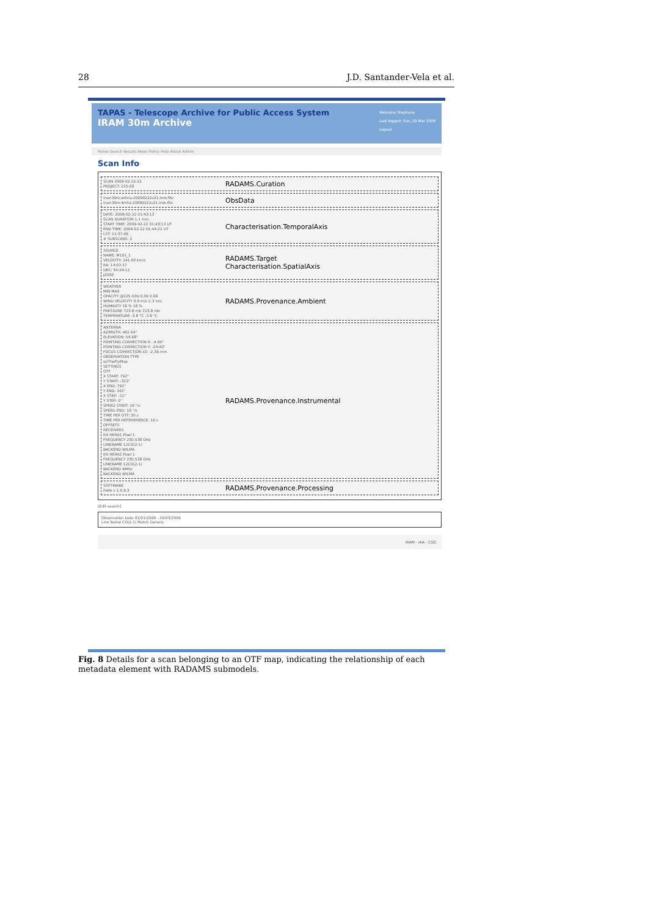28 J.D. Santander-Vela et al.
TAPAS - Telescope Archive for Public Access System
IRAM 30m Archive
Welcome Stephane
Last logged: Sun, 29 Mar 2009
Logout
Home Search Results News Policy Help About Admin
Scan Info
SCAN 2009-02-22-21
PROJECT: 215-08
RADAMS.Curation
iram30m-wilma-20090222s21-imb.fits
iram30m-4mhz-20090222s21-imb.fits
ObsData
DATE: 2009-02-22 01:43:13
SCAN DURATION 1.1 min.
START TIME: 2009-02-22 01:43:13 UT
END TIME: 2009-02-22 01:44:22 UT
LST: 11:37:49
# SUBSCANS: 2
Characterisation.TemporalAxis
SOURCE
NAME: M101_1
VELOCITY: 241.00 km/s
RA: 14:03:17
DEC: 54:24:12
J2000
RADAMS.Target
Characterisation.SpatialAxis
WEATHER
MIN MAX
OPACITY @225 GHz 0.09 0.09
WIND VELOCITY 0.9 m/s 2.3 m/s
HUMIDITY 18 % 18 %
PRESSURE 723.8 mb 723.8 mb
TEMPERATURE -3.8 °C -3.8 °C
RADAMS.Provenance.Ambient
ANTENNA
AZIMUTH: 402.64°
ELEVATION: 59.68°
POINTING CORRECTION X: -4.90"
POINTING CORRECTION Y: -24.40"
FOCUS CORRECTION zZ: -2.36 mm
OBSERVATION TYPE
onTheFlyMap
SETTINGS
OTF
X START: 792"
Y START: -323"
X END: 792"
Y END: 161"
X STEP: -11"
Y STEP: 0"
SPEED START: 16 "/s
SPEED END: 16 "/s
TIME PER OTF: 30 s
TIME PER REFERERENCE: 10 s
OFFSETS
RECEIVERS
RX HERA1 Pixel 1
FREQUENCY 230.538 GHz
LINENAME 12CO(2-1)
BACKEND WILMA
RX HERA2 Pixel 1
FREQUENCY 230.538 GHz
LINENAME 12CO(2-1)
BACKEND 4MHz
BACKEND WILMA
RADAMS.Provenance.Instrumental
SOFTWARE
PaKo v 1.0.9.3
RADAMS.Provenance.Processing
[Edit search]
Observation Date 01/01/2009 - 29/03/2009
Line Name CO(2-1) Match Generic
IRAM - IAA - CSIC
Fig. 8 Details for a scan belonging to an OTF map, indicating the relationship of each metadata element with RADAMS submodels.